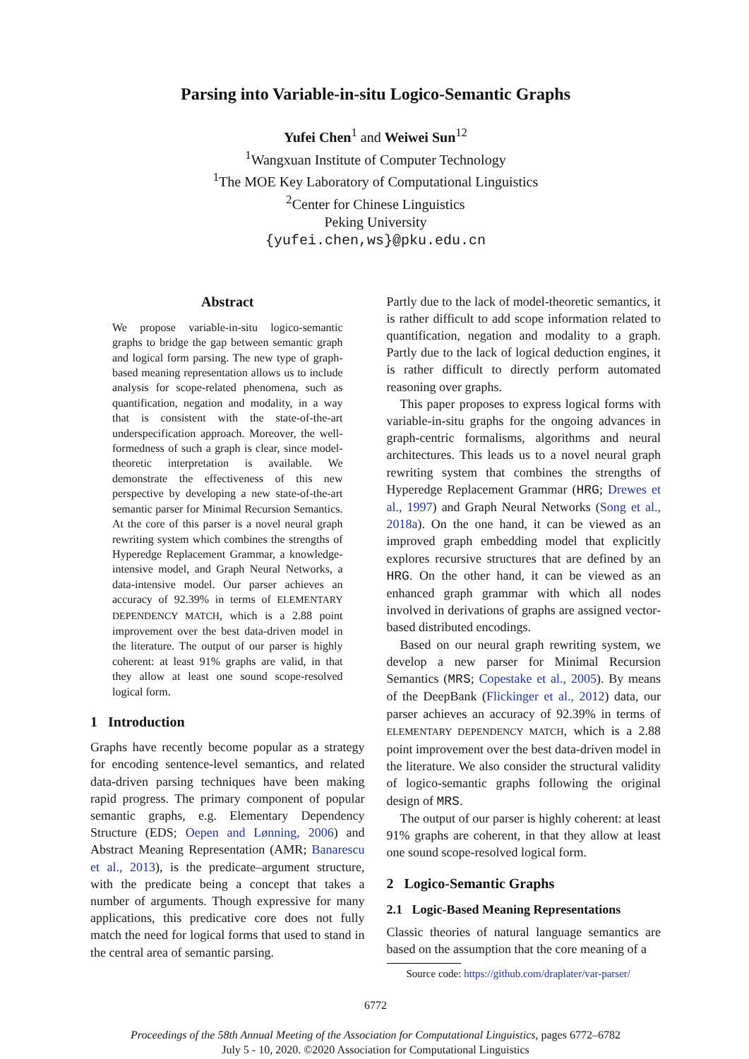Parsing into Variable-in-situ Logico-Semantic Graphs
Yufei Chen<sup>1</sup> and Weiwei Sun<sup>12</sup>
<sup>1</sup> Wangxuan Institute of Computer Technology
<sup>1</sup> The MOE Key Laboratory of Computational Linguistics
<sup>2</sup> Center for Chinese Linguistics
Peking University
{yufei.chen,ws}@pku.edu.cn
Abstract
We propose variable-in-situ logico-semantic graphs to bridge the gap between semantic graph and logical form parsing. The new type of graph-based meaning representation allows us to include analysis for scope-related phenomena, such as quantification, negation and modality, in a way that is consistent with the state-of-the-art underspecification approach. Moreover, the well-formedness of such a graph is clear, since model-theoretic interpretation is available. We demonstrate the effectiveness of this new perspective by developing a new state-of-the-art semantic parser for Minimal Recursion Semantics. At the core of this parser is a novel neural graph rewriting system which combines the strengths of Hyperedge Replacement Grammar, a knowledge-intensive model, and Graph Neural Networks, a data-intensive model. Our parser achieves an accuracy of 92.39% in terms of ELEMENTARY DEPENDENCY MATCH, which is a 2.88 point improvement over the best data-driven model in the literature. The output of our parser is highly coherent: at least 91% graphs are valid, in that they allow at least one sound scope-resolved logical form.
1 Introduction
Graphs have recently become popular as a strategy for encoding sentence-level semantics, and related data-driven parsing techniques have been making rapid progress. The primary component of popular semantic graphs, e.g. Elementary Dependency Structure (EDS; Oepen and Lønning, 2006) and Abstract Meaning Representation (AMR; Banarescu et al., 2013), is the predicate–argument structure, with the predicate being a concept that takes a number of arguments. Though expressive for many applications, this predicative core does not fully match the need for logical forms that used to stand in the central area of semantic parsing.
Partly due to the lack of model-theoretic semantics, it is rather difficult to add scope information related to quantification, negation and modality to a graph. Partly due to the lack of logical deduction engines, it is rather difficult to directly perform automated reasoning over graphs.
This paper proposes to express logical forms with variable-in-situ graphs for the ongoing advances in graph-centric formalisms, algorithms and neural architectures. This leads us to a novel neural graph rewriting system that combines the strengths of Hyperedge Replacement Grammar (HRG; Drewes et al., 1997) and Graph Neural Networks (Song et al., 2018a). On the one hand, it can be viewed as an improved graph embedding model that explicitly explores recursive structures that are defined by an HRG. On the other hand, it can be viewed as an enhanced graph grammar with which all nodes involved in derivations of graphs are assigned vector-based distributed encodings.
Based on our neural graph rewriting system, we develop a new parser for Minimal Recursion Semantics (MRS; Copestake et al., 2005). By means of the DeepBank (Flickinger et al., 2012) data, our parser achieves an accuracy of 92.39% in terms of ELEMENTARY DEPENDENCY MATCH, which is a 2.88 point improvement over the best data-driven model in the literature. We also consider the structural validity of logico-semantic graphs following the original design of MRS.
The output of our parser is highly coherent: at least 91% graphs are coherent, in that they allow at least one sound scope-resolved logical form.
2 Logico-Semantic Graphs
2.1 Logic-Based Meaning Representations
Classic theories of natural language semantics are based on the assumption that the core meaning of a
Source code: https://github.com/draplater/var-parser/
6772
Proceedings of the 58th Annual Meeting of the Association for Computational Linguistics, pages 6772–6782
July 5 - 10, 2020. ©2020 Association for Computational Linguistics